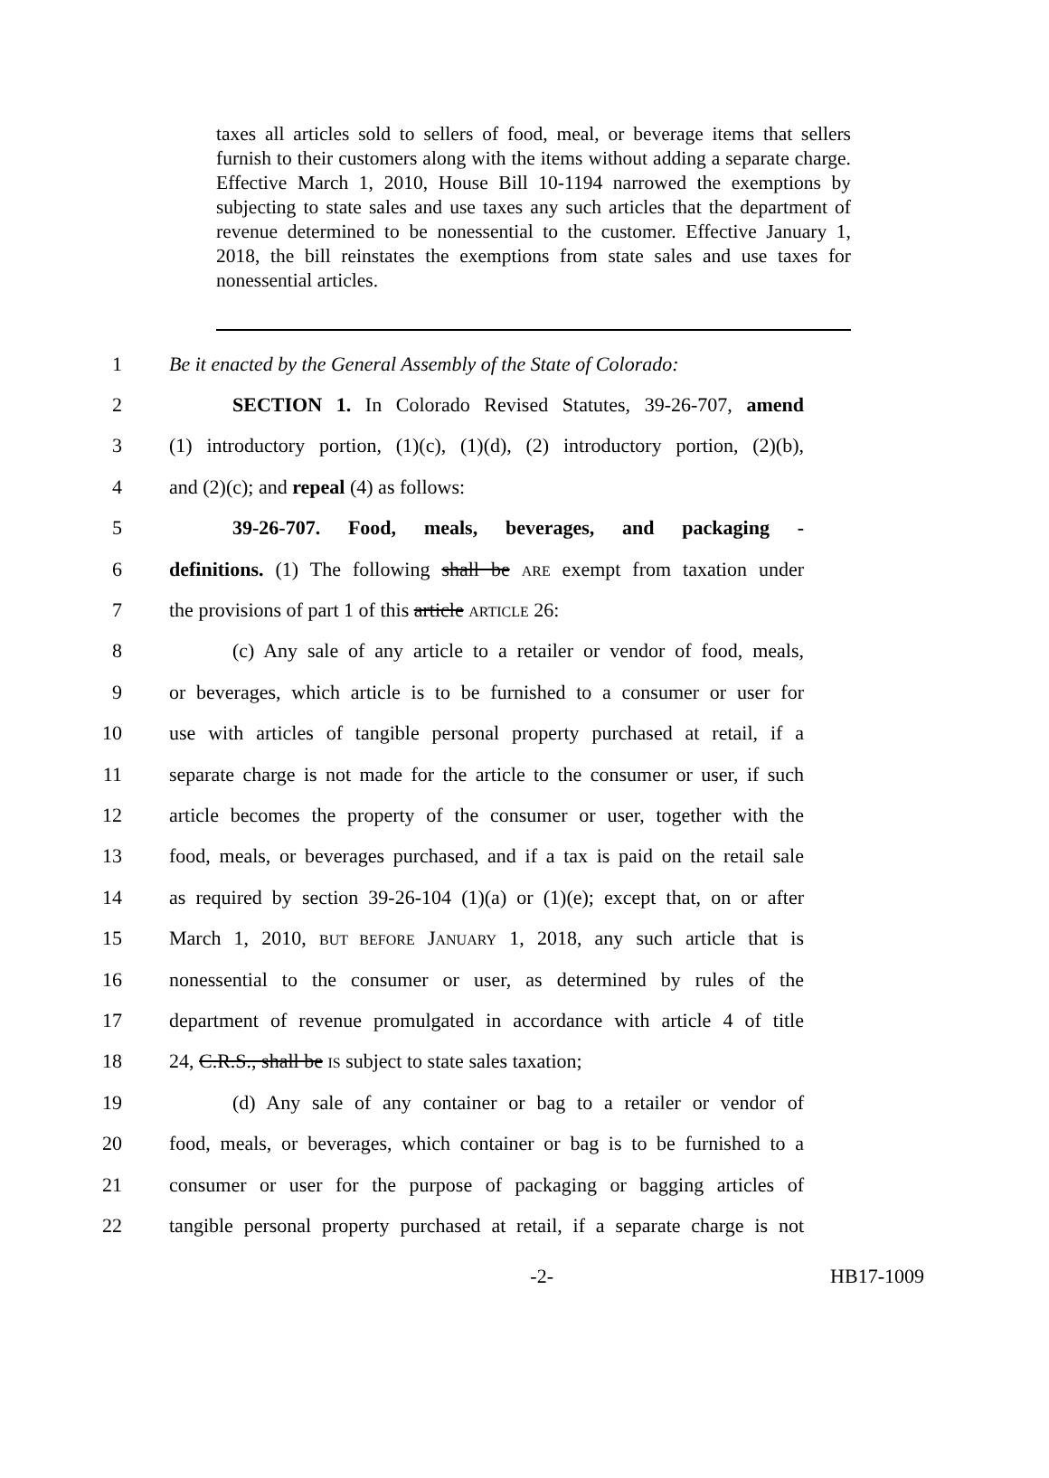taxes all articles sold to sellers of food, meal, or beverage items that sellers furnish to their customers along with the items without adding a separate charge. Effective March 1, 2010, House Bill 10-1194 narrowed the exemptions by subjecting to state sales and use taxes any such articles that the department of revenue determined to be nonessential to the customer. Effective January 1, 2018, the bill reinstates the exemptions from state sales and use taxes for nonessential articles.
1 Be it enacted by the General Assembly of the State of Colorado:
2 SECTION 1. In Colorado Revised Statutes, 39-26-707, amend
3 (1) introductory portion, (1)(c), (1)(d), (2) introductory portion, (2)(b),
4 and (2)(c); and repeal (4) as follows:
5 39-26-707. Food, meals, beverages, and packaging -
6 definitions. (1) The following shall be ARE exempt from taxation under
7 the provisions of part 1 of this article ARTICLE 26:
8 (c) Any sale of any article to a retailer or vendor of food, meals,
9 or beverages, which article is to be furnished to a consumer or user for
10 use with articles of tangible personal property purchased at retail, if a
11 separate charge is not made for the article to the consumer or user, if such
12 article becomes the property of the consumer or user, together with the
13 food, meals, or beverages purchased, and if a tax is paid on the retail sale
14 as required by section 39-26-104 (1)(a) or (1)(e); except that, on or after
15 March 1, 2010, BUT BEFORE JANUARY 1, 2018, any such article that is
16 nonessential to the consumer or user, as determined by rules of the
17 department of revenue promulgated in accordance with article 4 of title
18 24, C.R.S., shall be IS subject to state sales taxation;
19 (d) Any sale of any container or bag to a retailer or vendor of
20 food, meals, or beverages, which container or bag is to be furnished to a
21 consumer or user for the purpose of packaging or bagging articles of
22 tangible personal property purchased at retail, if a separate charge is not
-2- HB17-1009